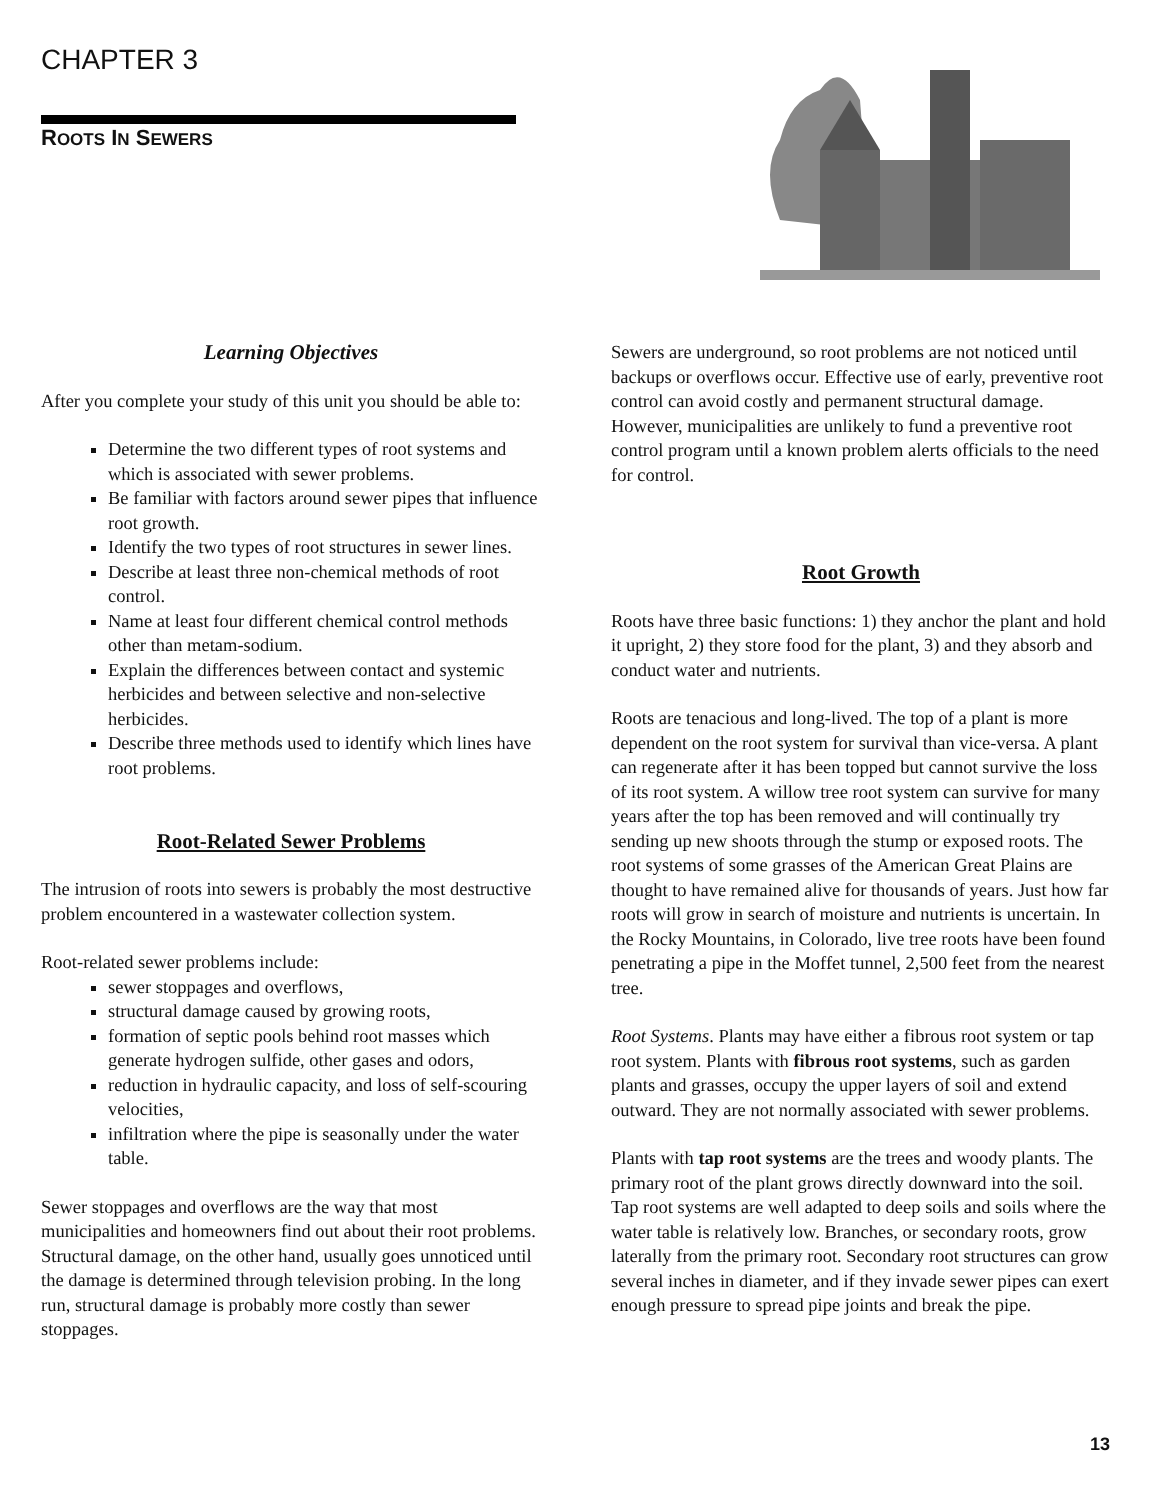CHAPTER 3
ROOTS IN SEWERS
Learning Objectives
After you complete your study of this unit you should be able to:
Determine the two different types of root systems and which is associated with sewer problems.
Be familiar with factors around sewer pipes that influence root growth.
Identify the two types of root structures in sewer lines.
Describe at least three non-chemical methods of root control.
Name at least four different chemical control methods other than metam-sodium.
Explain the differences between contact and systemic herbicides and between selective and non-selective herbicides.
Describe three methods used to identify which lines have root problems.
Root-Related Sewer Problems
The intrusion of roots into sewers is probably the most destructive problem encountered in a wastewater collection system.
Root-related sewer problems include:
sewer stoppages and overflows,
structural damage caused by growing roots,
formation of septic pools behind root masses which generate hydrogen sulfide, other gases and odors,
reduction in hydraulic capacity, and loss of self-scouring velocities,
infiltration where the pipe is seasonally under the water table.
Sewer stoppages and overflows are the way that most municipalities and homeowners find out about their root problems. Structural damage, on the other hand, usually goes unnoticed until the damage is determined through television probing. In the long run, structural damage is probably more costly than sewer stoppages.
Sewers are underground, so root problems are not noticed until backups or overflows occur. Effective use of early, preventive root control can avoid costly and permanent structural damage. However, municipalities are unlikely to fund a preventive root control program until a known problem alerts officials to the need for control.
Root Growth
Roots have three basic functions: 1) they anchor the plant and hold it upright, 2) they store food for the plant, 3) and they absorb and conduct water and nutrients.
Roots are tenacious and long-lived. The top of a plant is more dependent on the root system for survival than vice-versa. A plant can regenerate after it has been topped but cannot survive the loss of its root system. A willow tree root system can survive for many years after the top has been removed and will continually try sending up new shoots through the stump or exposed roots. The root systems of some grasses of the American Great Plains are thought to have remained alive for thousands of years. Just how far roots will grow in search of moisture and nutrients is uncertain. In the Rocky Mountains, in Colorado, live tree roots have been found penetrating a pipe in the Moffet tunnel, 2,500 feet from the nearest tree.
Root Systems. Plants may have either a fibrous root system or tap root system. Plants with fibrous root systems, such as garden plants and grasses, occupy the upper layers of soil and extend outward. They are not normally associated with sewer problems.
Plants with tap root systems are the trees and woody plants. The primary root of the plant grows directly downward into the soil. Tap root systems are well adapted to deep soils and soils where the water table is relatively low. Branches, or secondary roots, grow laterally from the primary root. Secondary root structures can grow several inches in diameter, and if they invade sewer pipes can exert enough pressure to spread pipe joints and break the pipe.
13